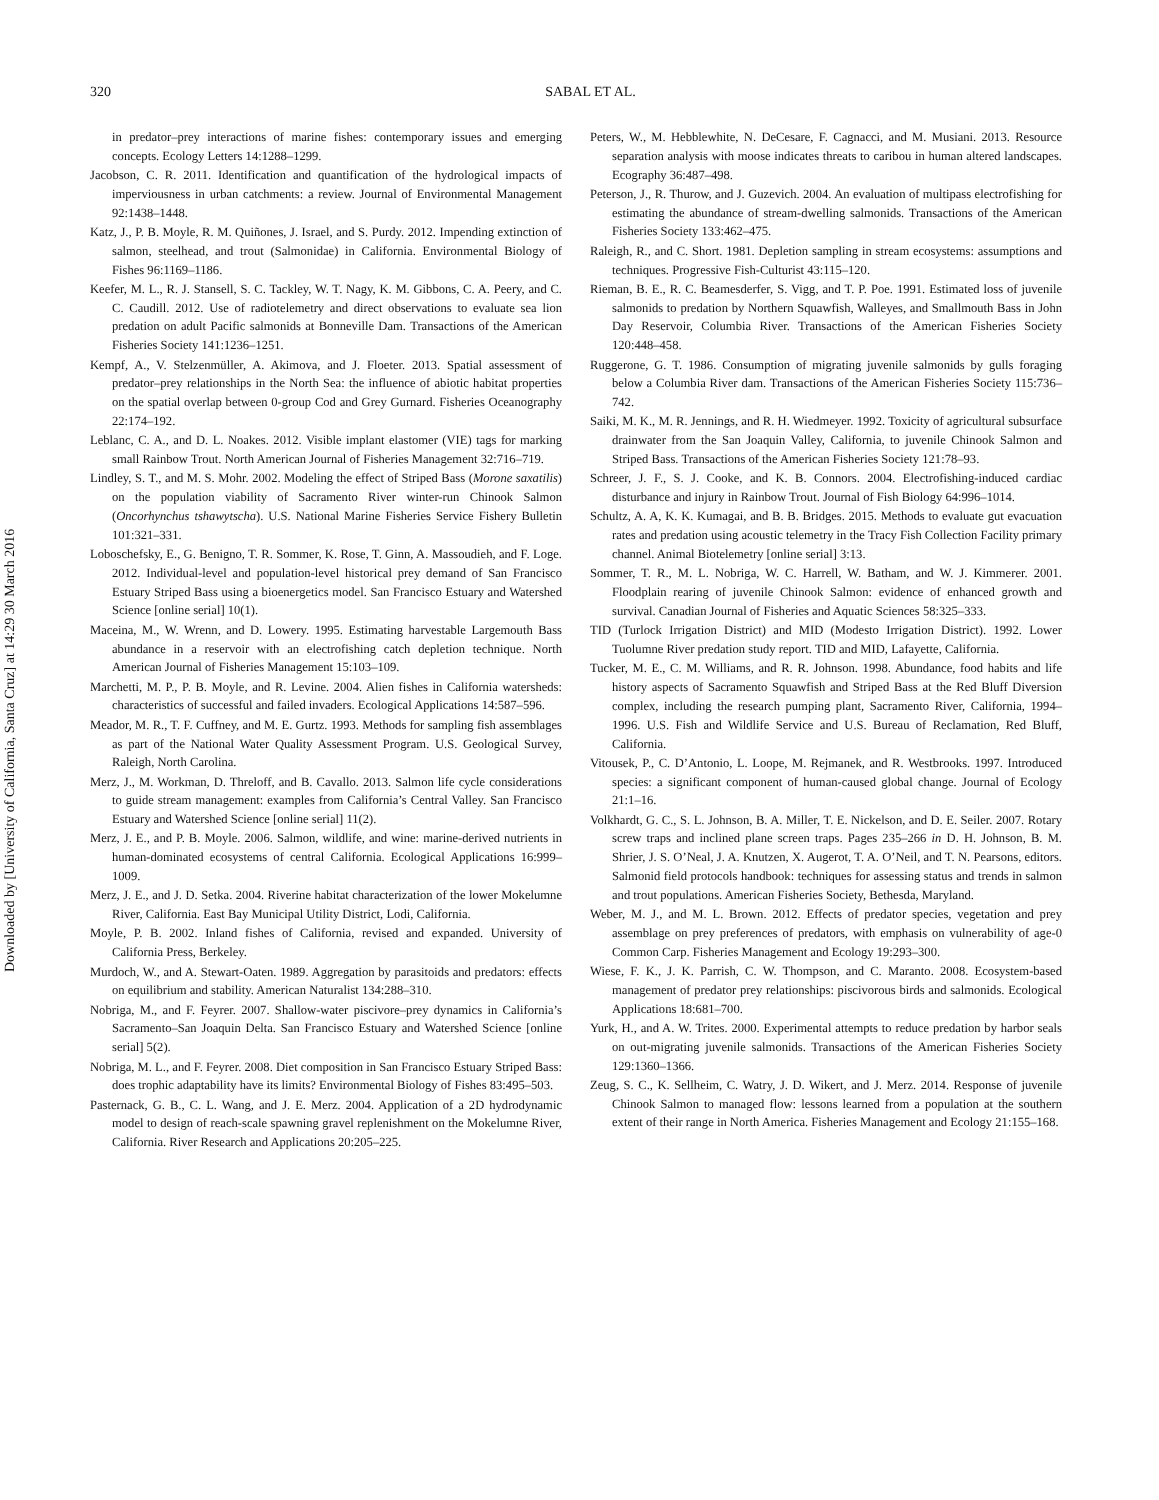Downloaded by [University of California, Santa Cruz] at 14:29 30 March 2016
320
SABAL ET AL.
in predator–prey interactions of marine fishes: contemporary issues and emerging concepts. Ecology Letters 14:1288–1299.
Jacobson, C. R. 2011. Identification and quantification of the hydrological impacts of imperviousness in urban catchments: a review. Journal of Environmental Management 92:1438–1448.
Katz, J., P. B. Moyle, R. M. Quiñones, J. Israel, and S. Purdy. 2012. Impending extinction of salmon, steelhead, and trout (Salmonidae) in California. Environmental Biology of Fishes 96:1169–1186.
Keefer, M. L., R. J. Stansell, S. C. Tackley, W. T. Nagy, K. M. Gibbons, C. A. Peery, and C. C. Caudill. 2012. Use of radiotelemetry and direct observations to evaluate sea lion predation on adult Pacific salmonids at Bonneville Dam. Transactions of the American Fisheries Society 141:1236–1251.
Kempf, A., V. Stelzenmüller, A. Akimova, and J. Floeter. 2013. Spatial assessment of predator–prey relationships in the North Sea: the influence of abiotic habitat properties on the spatial overlap between 0-group Cod and Grey Gurnard. Fisheries Oceanography 22:174–192.
Leblanc, C. A., and D. L. Noakes. 2012. Visible implant elastomer (VIE) tags for marking small Rainbow Trout. North American Journal of Fisheries Management 32:716–719.
Lindley, S. T., and M. S. Mohr. 2002. Modeling the effect of Striped Bass (Morone saxatilis) on the population viability of Sacramento River winter-run Chinook Salmon (Oncorhynchus tshawytscha). U.S. National Marine Fisheries Service Fishery Bulletin 101:321–331.
Loboschefsky, E., G. Benigno, T. R. Sommer, K. Rose, T. Ginn, A. Massoudieh, and F. Loge. 2012. Individual-level and population-level historical prey demand of San Francisco Estuary Striped Bass using a bioenergetics model. San Francisco Estuary and Watershed Science [online serial] 10(1).
Maceina, M., W. Wrenn, and D. Lowery. 1995. Estimating harvestable Largemouth Bass abundance in a reservoir with an electrofishing catch depletion technique. North American Journal of Fisheries Management 15:103–109.
Marchetti, M. P., P. B. Moyle, and R. Levine. 2004. Alien fishes in California watersheds: characteristics of successful and failed invaders. Ecological Applications 14:587–596.
Meador, M. R., T. F. Cuffney, and M. E. Gurtz. 1993. Methods for sampling fish assemblages as part of the National Water Quality Assessment Program. U.S. Geological Survey, Raleigh, North Carolina.
Merz, J., M. Workman, D. Threloff, and B. Cavallo. 2013. Salmon life cycle considerations to guide stream management: examples from California’s Central Valley. San Francisco Estuary and Watershed Science [online serial] 11(2).
Merz, J. E., and P. B. Moyle. 2006. Salmon, wildlife, and wine: marine-derived nutrients in human-dominated ecosystems of central California. Ecological Applications 16:999–1009.
Merz, J. E., and J. D. Setka. 2004. Riverine habitat characterization of the lower Mokelumne River, California. East Bay Municipal Utility District, Lodi, California.
Moyle, P. B. 2002. Inland fishes of California, revised and expanded. University of California Press, Berkeley.
Murdoch, W., and A. Stewart-Oaten. 1989. Aggregation by parasitoids and predators: effects on equilibrium and stability. American Naturalist 134:288–310.
Nobriga, M., and F. Feyrer. 2007. Shallow-water piscivore–prey dynamics in California’s Sacramento–San Joaquin Delta. San Francisco Estuary and Watershed Science [online serial] 5(2).
Nobriga, M. L., and F. Feyrer. 2008. Diet composition in San Francisco Estuary Striped Bass: does trophic adaptability have its limits? Environmental Biology of Fishes 83:495–503.
Pasternack, G. B., C. L. Wang, and J. E. Merz. 2004. Application of a 2D hydrodynamic model to design of reach-scale spawning gravel replenishment on the Mokelumne River, California. River Research and Applications 20:205–225.
Peters, W., M. Hebblewhite, N. DeCesare, F. Cagnacci, and M. Musiani. 2013. Resource separation analysis with moose indicates threats to caribou in human altered landscapes. Ecography 36:487–498.
Peterson, J., R. Thurow, and J. Guzevich. 2004. An evaluation of multipass electrofishing for estimating the abundance of stream-dwelling salmonids. Transactions of the American Fisheries Society 133:462–475.
Raleigh, R., and C. Short. 1981. Depletion sampling in stream ecosystems: assumptions and techniques. Progressive Fish-Culturist 43:115–120.
Rieman, B. E., R. C. Beamesderfer, S. Vigg, and T. P. Poe. 1991. Estimated loss of juvenile salmonids to predation by Northern Squawfish, Walleyes, and Smallmouth Bass in John Day Reservoir, Columbia River. Transactions of the American Fisheries Society 120:448–458.
Ruggerone, G. T. 1986. Consumption of migrating juvenile salmonids by gulls foraging below a Columbia River dam. Transactions of the American Fisheries Society 115:736–742.
Saiki, M. K., M. R. Jennings, and R. H. Wiedmeyer. 1992. Toxicity of agricultural subsurface drainwater from the San Joaquin Valley, California, to juvenile Chinook Salmon and Striped Bass. Transactions of the American Fisheries Society 121:78–93.
Schreer, J. F., S. J. Cooke, and K. B. Connors. 2004. Electrofishing-induced cardiac disturbance and injury in Rainbow Trout. Journal of Fish Biology 64:996–1014.
Schultz, A. A, K. K. Kumagai, and B. B. Bridges. 2015. Methods to evaluate gut evacuation rates and predation using acoustic telemetry in the Tracy Fish Collection Facility primary channel. Animal Biotelemetry [online serial] 3:13.
Sommer, T. R., M. L. Nobriga, W. C. Harrell, W. Batham, and W. J. Kimmerer. 2001. Floodplain rearing of juvenile Chinook Salmon: evidence of enhanced growth and survival. Canadian Journal of Fisheries and Aquatic Sciences 58:325–333.
TID (Turlock Irrigation District) and MID (Modesto Irrigation District). 1992. Lower Tuolumne River predation study report. TID and MID, Lafayette, California.
Tucker, M. E., C. M. Williams, and R. R. Johnson. 1998. Abundance, food habits and life history aspects of Sacramento Squawfish and Striped Bass at the Red Bluff Diversion complex, including the research pumping plant, Sacramento River, California, 1994–1996. U.S. Fish and Wildlife Service and U.S. Bureau of Reclamation, Red Bluff, California.
Vitousek, P., C. D’Antonio, L. Loope, M. Rejmanek, and R. Westbrooks. 1997. Introduced species: a significant component of human-caused global change. Journal of Ecology 21:1–16.
Volkhardt, G. C., S. L. Johnson, B. A. Miller, T. E. Nickelson, and D. E. Seiler. 2007. Rotary screw traps and inclined plane screen traps. Pages 235–266 in D. H. Johnson, B. M. Shrier, J. S. O’Neal, J. A. Knutzen, X. Augerot, T. A. O’Neil, and T. N. Pearsons, editors. Salmonid field protocols handbook: techniques for assessing status and trends in salmon and trout populations. American Fisheries Society, Bethesda, Maryland.
Weber, M. J., and M. L. Brown. 2012. Effects of predator species, vegetation and prey assemblage on prey preferences of predators, with emphasis on vulnerability of age-0 Common Carp. Fisheries Management and Ecology 19:293–300.
Wiese, F. K., J. K. Parrish, C. W. Thompson, and C. Maranto. 2008. Ecosystem-based management of predator prey relationships: piscivorous birds and salmonids. Ecological Applications 18:681–700.
Yurk, H., and A. W. Trites. 2000. Experimental attempts to reduce predation by harbor seals on out-migrating juvenile salmonids. Transactions of the American Fisheries Society 129:1360–1366.
Zeug, S. C., K. Sellheim, C. Watry, J. D. Wikert, and J. Merz. 2014. Response of juvenile Chinook Salmon to managed flow: lessons learned from a population at the southern extent of their range in North America. Fisheries Management and Ecology 21:155–168.